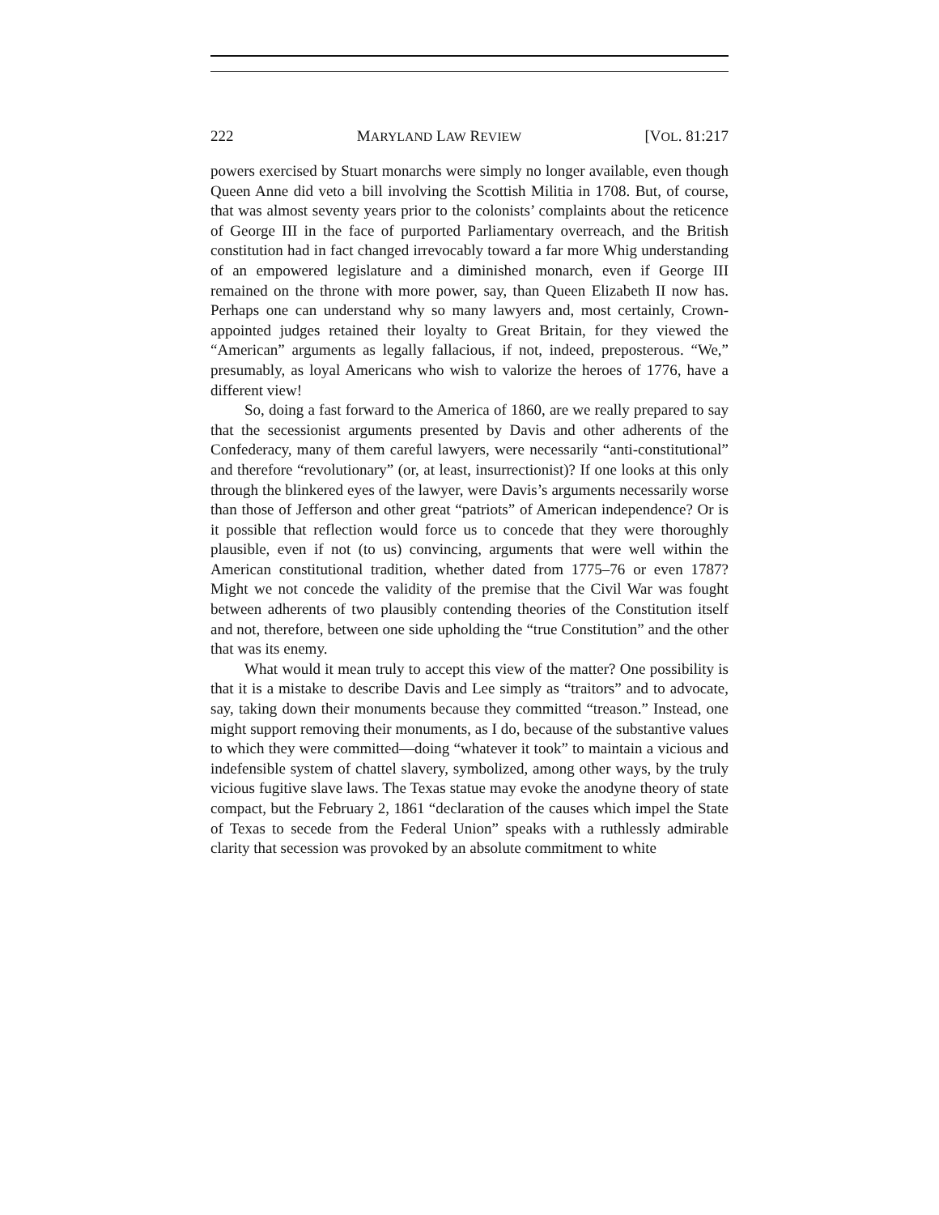222 MARYLAND LAW REVIEW [VOL. 81:217
powers exercised by Stuart monarchs were simply no longer available, even though Queen Anne did veto a bill involving the Scottish Militia in 1708. But, of course, that was almost seventy years prior to the colonists’ complaints about the reticence of George III in the face of purported Parliamentary overreach, and the British constitution had in fact changed irrevocably toward a far more Whig understanding of an empowered legislature and a diminished monarch, even if George III remained on the throne with more power, say, than Queen Elizabeth II now has. Perhaps one can understand why so many lawyers and, most certainly, Crown-appointed judges retained their loyalty to Great Britain, for they viewed the “American” arguments as legally fallacious, if not, indeed, preposterous. “We,” presumably, as loyal Americans who wish to valorize the heroes of 1776, have a different view!
So, doing a fast forward to the America of 1860, are we really prepared to say that the secessionist arguments presented by Davis and other adherents of the Confederacy, many of them careful lawyers, were necessarily “anti-constitutional” and therefore “revolutionary” (or, at least, insurrectionist)? If one looks at this only through the blinkered eyes of the lawyer, were Davis’s arguments necessarily worse than those of Jefferson and other great “patriots” of American independence? Or is it possible that reflection would force us to concede that they were thoroughly plausible, even if not (to us) convincing, arguments that were well within the American constitutional tradition, whether dated from 1775–76 or even 1787? Might we not concede the validity of the premise that the Civil War was fought between adherents of two plausibly contending theories of the Constitution itself and not, therefore, between one side upholding the “true Constitution” and the other that was its enemy.
What would it mean truly to accept this view of the matter? One possibility is that it is a mistake to describe Davis and Lee simply as “traitors” and to advocate, say, taking down their monuments because they committed “treason.” Instead, one might support removing their monuments, as I do, because of the substantive values to which they were committed—doing “whatever it took” to maintain a vicious and indefensible system of chattel slavery, symbolized, among other ways, by the truly vicious fugitive slave laws. The Texas statue may evoke the anodyne theory of state compact, but the February 2, 1861 “declaration of the causes which impel the State of Texas to secede from the Federal Union” speaks with a ruthlessly admirable clarity that secession was provoked by an absolute commitment to white